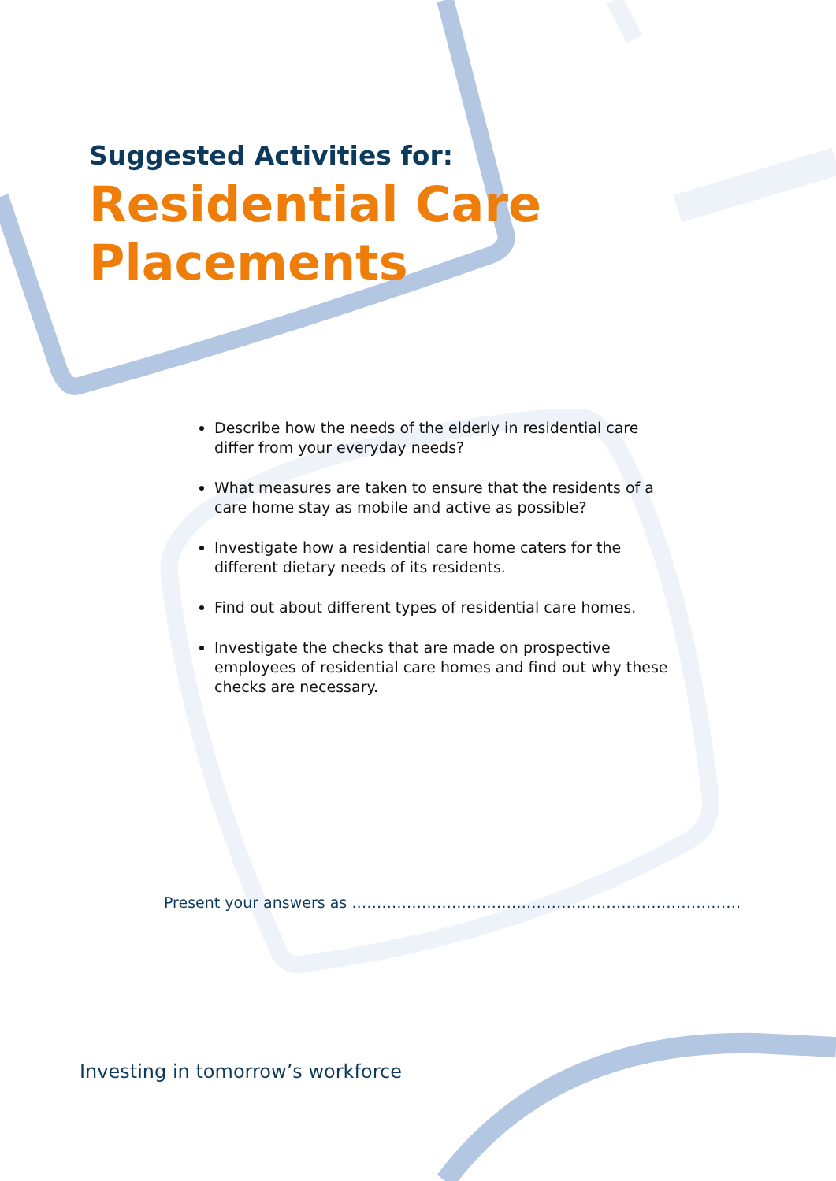Suggested Activities for:
Residential Care
Placements
Describe how the needs of the elderly in residential care differ from your everyday needs?
What measures are taken to ensure that the residents of a care home stay as mobile and active as possible?
Investigate how a residential care home caters for the different dietary needs of its residents.
Find out about different types of residential care homes.
Investigate the checks that are made on prospective employees of residential care homes and find out why these checks are necessary.
Present your answers as ……………………………………………………………………
Investing in tomorrow’s workforce